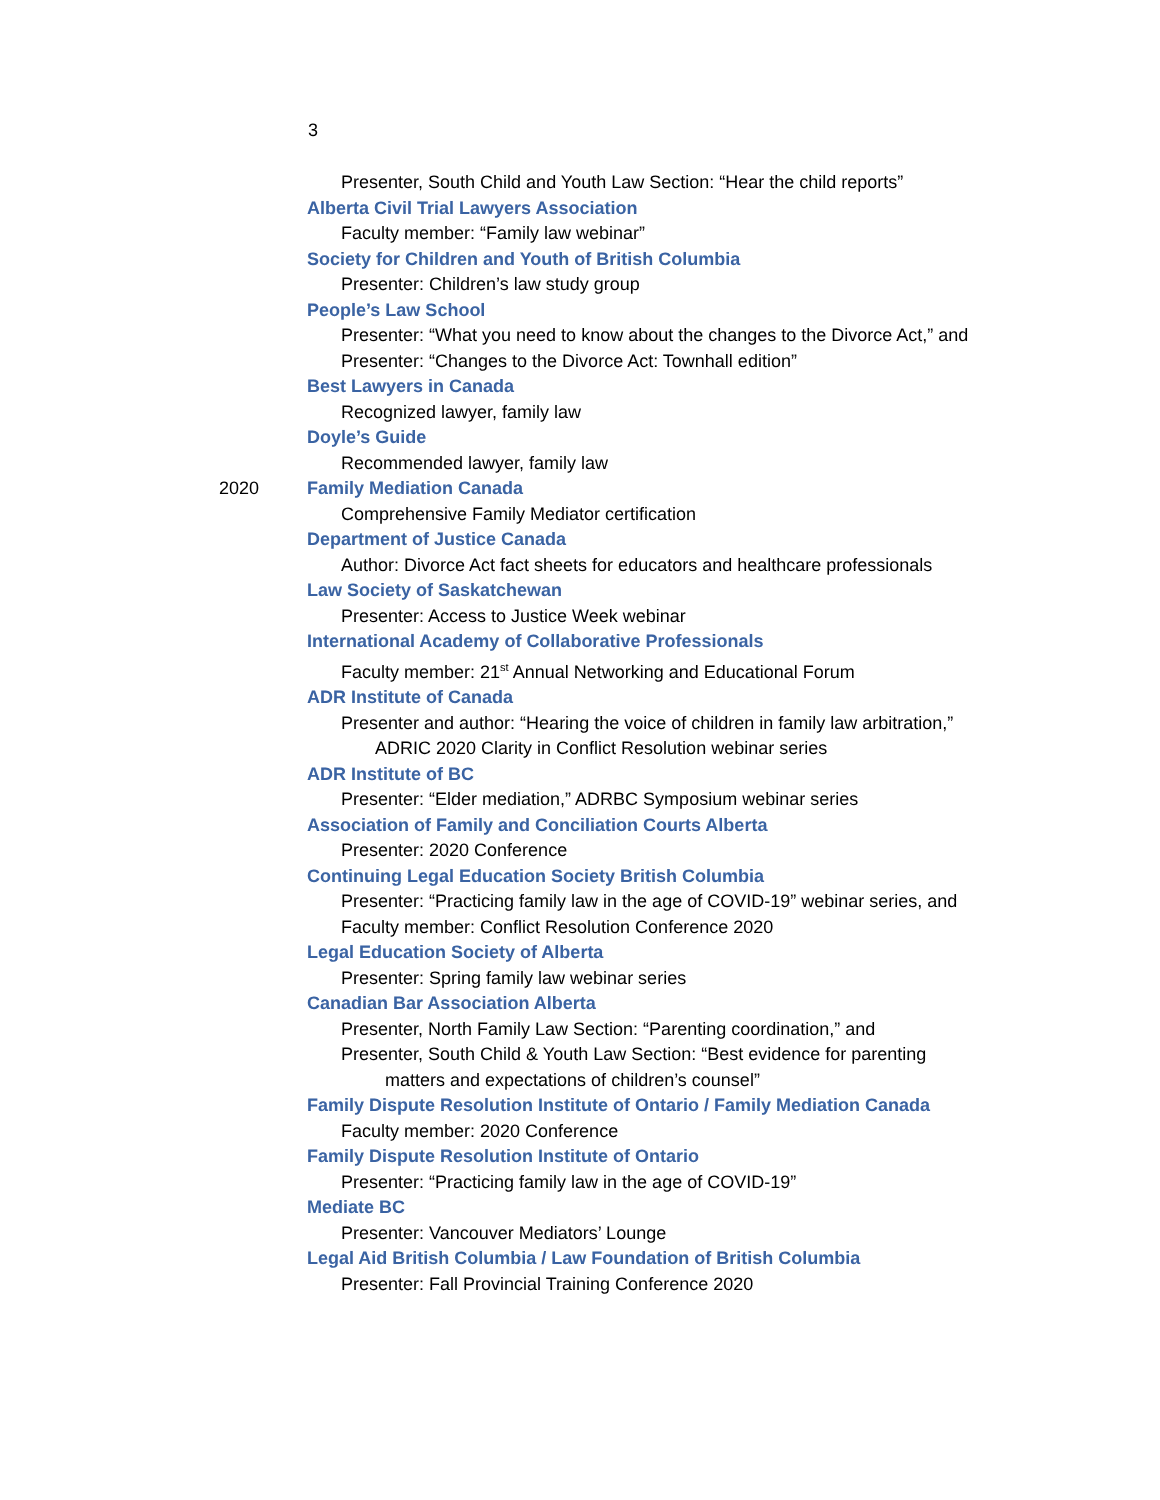3
Presenter, South Child and Youth Law Section: “Hear the child reports”
Alberta Civil Trial Lawyers Association
Faculty member: “Family law webinar”
Society for Children and Youth of British Columbia
Presenter: Children’s law study group
People’s Law School
Presenter: “What you need to know about the changes to the Divorce Act,” and
Presenter: “Changes to the Divorce Act: Townhall edition”
Best Lawyers in Canada
Recognized lawyer, family law
Doyle’s Guide
Recommended lawyer, family law
2020 Family Mediation Canada
Comprehensive Family Mediator certification
Department of Justice Canada
Author: Divorce Act fact sheets for educators and healthcare professionals
Law Society of Saskatchewan
Presenter: Access to Justice Week webinar
International Academy of Collaborative Professionals
Faculty member: 21<sup>st</sup> Annual Networking and Educational Forum
ADR Institute of Canada
Presenter and author: “Hearing the voice of children in family law arbitration,”
ADRIC 2020 Clarity in Conflict Resolution webinar series
ADR Institute of BC
Presenter: “Elder mediation,” ADRBC Symposium webinar series
Association of Family and Conciliation Courts Alberta
Presenter: 2020 Conference
Continuing Legal Education Society British Columbia
Presenter: “Practicing family law in the age of COVID-19” webinar series, and
Faculty member: Conflict Resolution Conference 2020
Legal Education Society of Alberta
Presenter: Spring family law webinar series
Canadian Bar Association Alberta
Presenter, North Family Law Section: “Parenting coordination,” and
Presenter, South Child & Youth Law Section: “Best evidence for parenting
matters and expectations of children’s counsel”
Family Dispute Resolution Institute of Ontario / Family Mediation Canada
Faculty member: 2020 Conference
Family Dispute Resolution Institute of Ontario
Presenter: “Practicing family law in the age of COVID-19”
Mediate BC
Presenter: Vancouver Mediators’ Lounge
Legal Aid British Columbia / Law Foundation of British Columbia
Presenter: Fall Provincial Training Conference 2020